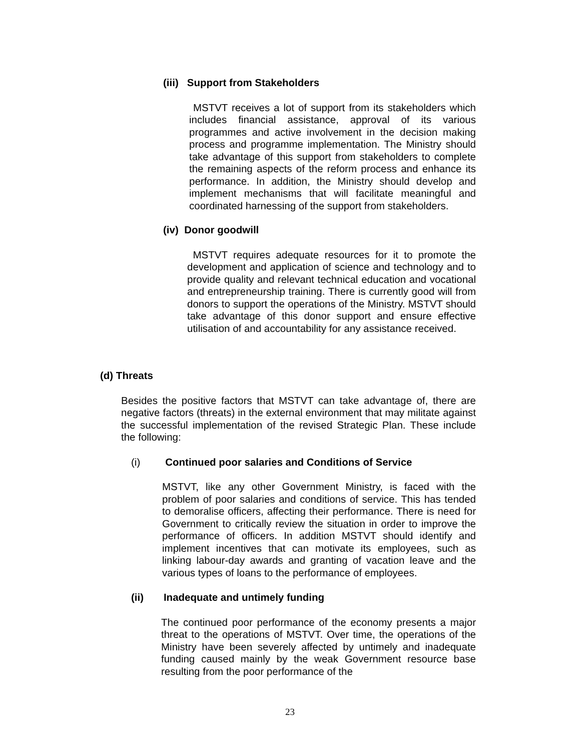(iii) Support from Stakeholders
MSTVT receives a lot of support from its stakeholders which includes financial assistance, approval of its various programmes and active involvement in the decision making process and programme implementation. The Ministry should take advantage of this support from stakeholders to complete the remaining aspects of the reform process and enhance its performance. In addition, the Ministry should develop and implement mechanisms that will facilitate meaningful and coordinated harnessing of the support from stakeholders.
(iv) Donor goodwill
MSTVT requires adequate resources for it to promote the development and application of science and technology and to provide quality and relevant technical education and vocational and entrepreneurship training. There is currently good will from donors to support the operations of the Ministry. MSTVT should take advantage of this donor support and ensure effective utilisation of and accountability for any assistance received.
(d) Threats
Besides the positive factors that MSTVT can take advantage of, there are negative factors (threats) in the external environment that may militate against the successful implementation of the revised Strategic Plan. These include the following:
(i) Continued poor salaries and Conditions of Service
MSTVT, like any other Government Ministry, is faced with the problem of poor salaries and conditions of service. This has tended to demoralise officers, affecting their performance. There is need for Government to critically review the situation in order to improve the performance of officers. In addition MSTVT should identify and implement incentives that can motivate its employees, such as linking labour-day awards and granting of vacation leave and the various types of loans to the performance of employees.
(ii) Inadequate and untimely funding
The continued poor performance of the economy presents a major threat to the operations of MSTVT. Over time, the operations of the Ministry have been severely affected by untimely and inadequate funding caused mainly by the weak Government resource base resulting from the poor performance of the
23